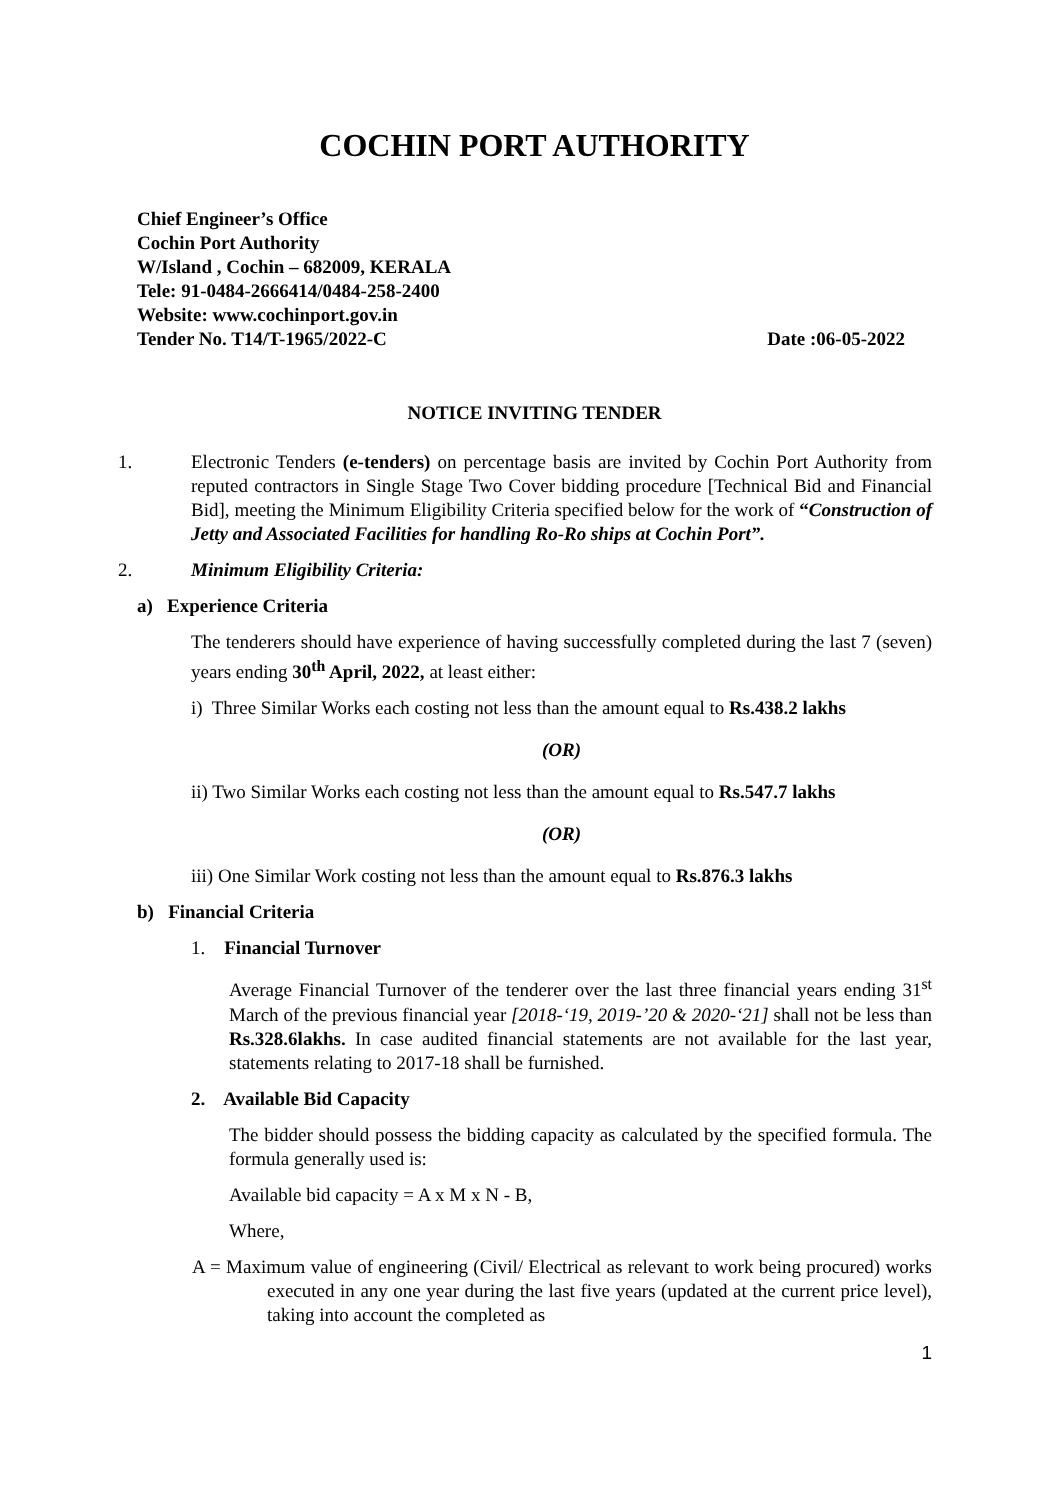COCHIN PORT AUTHORITY
Chief Engineer’s Office
Cochin Port Authority
W/Island , Cochin – 682009, KERALA
Tele: 91-0484-2666414/0484-258-2400
Website: www.cochinport.gov.in
Tender No. T14/T-1965/2022-C Date :06-05-2022
NOTICE INVITING TENDER
1. Electronic Tenders (e-tenders) on percentage basis are invited by Cochin Port Authority from reputed contractors in Single Stage Two Cover bidding procedure [Technical Bid and Financial Bid], meeting the Minimum Eligibility Criteria specified below for the work of “Construction of Jetty and Associated Facilities for handling Ro-Ro ships at Cochin Port”.
2. Minimum Eligibility Criteria:
a) Experience Criteria
The tenderers should have experience of having successfully completed during the last 7 (seven) years ending 30<sup>th</sup> April, 2022, at least either:
i) Three Similar Works each costing not less than the amount equal to Rs.438.2 lakhs
(OR)
ii) Two Similar Works each costing not less than the amount equal to Rs.547.7 lakhs
(OR)
iii) One Similar Work costing not less than the amount equal to Rs.876.3 lakhs
b) Financial Criteria
1. Financial Turnover
Average Financial Turnover of the tenderer over the last three financial years ending 31<sup>st</sup> March of the previous financial year [2018-‘19, 2019-’20 & 2020-‘21] shall not be less than Rs.328.6lakhs. In case audited financial statements are not available for the last year, statements relating to 2017-18 shall be furnished.
2. Available Bid Capacity
The bidder should possess the bidding capacity as calculated by the specified formula. The formula generally used is:
Available bid capacity = A x M x N - B,
Where,
A = Maximum value of engineering (Civil/ Electrical as relevant to work being procured) works executed in any one year during the last five years (updated at the current price level), taking into account the completed as
1